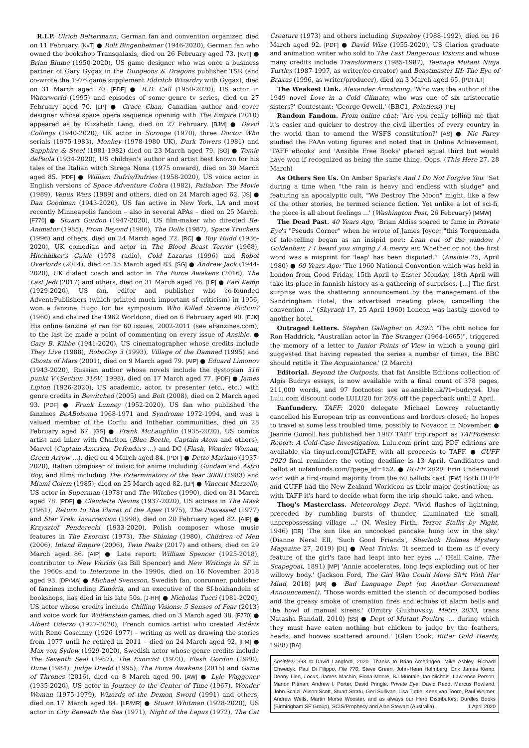R.I.P. Ulrich Bettermann, German fan and convention organizer, died on 11 February. [KvT] ● Rolf Bingenheimer (1946-2020), German fan who owned the bookshop Transgalaxis, died on 26 February aged 73. [KvT] ● Brian Blume (1950-2020), US game designer who was once a business partner of Gary Gygax in the Dungeons & Dragons publisher TSR (and co-wrote the 1976 game supplement Eldritch Wizardry with Gygax), died on 31 March aged 70. [PDF] ● R.D. Call (1950-2020), US actor in Waterworld (1995) and episodes of some genre tv series, died on 27 February aged 70. [LP] ● Grace Chan, Canadian author and cover designer whose space opera sequence opening with The Empire (2010) appeared as by Elizabeth Lang, died on 27 February. [BJM] ● David Collings (1940-2020), UK actor in Scrooge (1970), three Doctor Who serials (1975-1983), Monkey (1978-1980 UK), Dark Towers (1981) and Sapphire & Steel (1981-1982) died on 23 March aged 79. [SG] ● Tomie dePaola (1934-2020), US children's author and artist best known for his tales of the Italian witch Strega Nona (1975 onward), died on 30 March aged 85. [PDF] ● William Dufris/Dufries (1958-2020), US voice actor in English versions of Space Adventure Cobra (1982), Patlabor: The Movie (1989), Venus Wars (1989) and others, died on 24 March aged 62. [JS] ● Dan Goodman (1943-2020), US fan active in New York, LA and most recently Minneapolis fandom – also in several APAs – died on 25 March. [F770] ● Stuart Gordon (1947-2020), US film-maker who directed Re-Animator (1985), From Beyond (1986), The Dolls (1987), Space Truckers (1996) and others, died on 24 March aged 72. [RC] ● Roy Hudd (1936-2020), UK comedian and actor in The Blood Beast Terror (1968), Hitchhiker's Guide (1978 radio), Cold Lazarus (1996) and Robot Overlords (2014), died on 15 March aged 83. [SG] ● Andrew Jack (1944-2020), UK dialect coach and actor in The Force Awakens (2016), The Last Jedi (2017) and others, died on 31 March aged 76. [LP] ● Earl Kemp (1929-2020), US fan, editor and publisher who co-founded Advent:Publishers (which printed much important sf criticism) in 1956, won a fanzine Hugo for his symposium Who Killed Science Fiction? (1960) and chaired the 1962 Worldcon, died on 6 February aged 90. [EJK] His online fanzine eI ran for 60 issues, 2002-2011 (see eFanzines.com); to the last he made a point of commenting on every issue of Ansible. ● Gary B. Kibbe (1941-2020), US cinematographer whose credits include They Live (1988), RoboCop 3 (1993), Village of the Damned (1995) and Ghosts of Mars (2001), died on 9 March aged 79. [AIP] ● Eduard Limonov (1943-2020), Russian author whose novels include the dystopian 316 punkt V (Section 316V, 1998), died on 17 March aged 77. [PDF] ● James Lipton (1926-2020), US academic, actor, tv presenter (etc., etc.) with genre credits in Bewitched (2005) and Bolt (2008), died on 2 March aged 93. [PDF] ● Frank Lunney (1952-2020), US fan who published the fanzines BeABohema 1968-1971 and Syndrome 1972-1994, and was a valued member of the Corflu and Inthebar communities, died on 28 February aged 67. [GS] ● Frank McLaughlin (1935-2020), US comics artist and inker with Charlton (Blue Beetle, Captain Atom and others), Marvel (Captain America, Defenders ...) and DC (Flash, Wonder Woman, Green Arrow ...), died on 4 March aged 84. [PDF] ● Detto Mariano (1937-2020), Italian composer of music for anime including Gundam and Astro Boy, and films including The Exterminators of the Year 3000 (1983) and Miami Golem (1985), died on 25 March aged 82. [LP] ● Vincent Marzello, US actor in Superman (1978) and The Witches (1990), died on 31 March aged 78. [PDF] ● Claudette Nevins (1937-2020), US actress in The Mask (1961), Return to the Planet of the Apes (1975), The Possessed (1977) and Star Trek: Insurrection (1998), died on 20 February aged 82. [AIP] ● Krzysztof Penderecki (1933-2020), Polish composer whose music features in The Exorcist (1973), The Shining (1980), Children of Men (2006), Inland Empire (2006), Twin Peaks (2017) and others, died on 29 March aged 86. [AIP] ● Late report: William Spencer (1925-2018), contributor to New Worlds (as Bill Spencer) and New Writings in SF in the 1960s and to Interzone in the 1990s, died on 16 November 2018 aged 93. [DP/MA] ● Michael Svensson, Swedish fan, conrunner, publisher of fanzines including Ziméria, and an executive of the Sf-bokhandeln sf bookshops, has died in his late 50s. [J-HH] ● Nicholas Tucci (1981-2020), US actor whose credits include Chilling Visions: 5 Senses of Fear (2013) and voice work for Wolfenstein games, died on 3 March aged 38. [F770] ● Albert Uderzo (1927-2020), French comics artist who created Astérix with René Goscinny (1926-1977) – writing as well as drawing the stories from 1977 until he retired in 2011 – died on 24 March aged 92. [FM] ● Max von Sydow (1929-2020), Swedish actor whose genre credits include The Seventh Seal (1957), The Exorcist (1973), Flash Gordon (1980), Dune (1984), Judge Dredd (1995), The Force Awakens (2015) and Game of Thrones (2016), died on 8 March aged 90. [AW] ● Lyle Waggoner (1935-2020), US actor in Journey to the Center of Time (1967), Wonder Woman (1975-1979), Wizards of the Demon Sword (1991) and others, died on 17 March aged 84. [LP/MR] ● Stuart Whitman (1928-2020), US actor in City Beneath the Sea (1971), Night of the Lepus (1972), The Cat Creature (1973) and others including Superboy (1988-1992), died on 16 March aged 92. [PDF] ● David Wise (1955-2020), US Clarion graduate and animation writer who sold to The Last Dangerous Visions and whose many credits include Transformers (1985-1987), Teenage Mutant Ninja Turtles (1987-1997, as writer/co-creator) and Beastmaster III: The Eye of Braxus (1996, as writer/producer), died on 3 March aged 65. [PDF/LT]
The Weakest Link. Alexander Armstrong: 'Who was the author of the 1949 novel Love in a Cold Climate, who was one of six aristocratic sisters?' Contestant: 'George Orwell.' (BBC1, Pointless) [PE]
Random Fandom. From online chat: 'Are you really telling me that it's easier and quicker to destroy the civil liberties of every country in the world than to amend the WSFS constitution?' [AS] ● Nic Farey studied the FAAn voting figures and noted that in Online Achievement, 'TAFF eBooks' and 'Ansible Free Books' placed equal third but would have won if recognized as being the same thing. Oops. (This Here 27, 28 March)
As Others See Us. On Amber Sparks's And I Do Not Forgive You: 'Set during a time when "the rain is heavy and endless with sludge" and featuring an apocalyptic cult, "We Destroy The Moon" might, like a few of the other stories, be termed science fiction. Yet unlike a lot of sci-fi, the piece is all about feelings ...' (Washington Post, 26 February) [MMW]
The Dead Past. 40 Years Ago, 'Brian Aldiss soared to fame in Private Eye's "Pseuds Corner" when he wrote of James Joyce: "this Torquemada of tale-telling began as an insipid poet: Lean out of the window / Goldenhair, / I heard you singing / A merry air. Whether or not the first word was a misprint for 'leap' has been disputed."' (Ansible 25, April 1980) ● 60 Years Ago: 'The 1960 National Convention which was held in London from Good Friday, 15th April to Easter Monday, 18th April will take its place in fannish history as a gathering of surprises. [...] The first surprise was the shattering announcement by the management of the Sandringham Hotel, the advertised meeting place, cancelling the convention ...' (Skyrack 17, 25 April 1960) Loncon was hastily moved to another hotel.
Outraged Letters. Stephen Gallagher on A392: 'The obit notice for Ron Haddrick, "Australian actor in The Stranger (1964-1665)", triggered the memory of a letter to Junior Points of View in which a young girl suggested that having repeated the series a number of times, the BBC should retitle it The Acquaintance.' (2 March)
Editorial. Beyond the Outposts, that fat Ansible Editions collection of Algis Budrys essays, is now available with a final count of 378 pages, 211,000 words, and 97 footnotes: see ae.ansible.uk/?t=budrys4. Use Lulu.com discount code LULU20 for 20% off the paperback until 2 April.
Fanfundery. TAFF: 2020 delegate Michael Lowrey reluctantly cancelled his European trip as conventions and borders closed; he hopes to travel at some less troubled time, possibly to Novacon in November. ● Jeanne Gomoll has published her 1987 TAFF trip report as TAFForensic Report: A Cold-Case Investigation. Lulu.com print and PDF editions are available via tinyurl.com/JGTAFF, with all proceeds to TAFF. ● GUFF 2020 final reminder: the voting deadline is 13 April. Candidates and ballot at ozfanfunds.com/?page_id=152. ● DUFF 2020: Erin Underwood won with a first-round majority from the 60 ballots cast. [PW] Both DUFF and GUFF had the New Zealand Worldcon as their major destination; as with TAFF it's hard to decide what form the trip should take, and when.
Thog's Masterclass. Meteorology Dept. 'Vivid flashes of lightning, preceded by rumbling bursts of thunder, illuminated the small, unprepossessing village ...' (N. Wesley Firth, Terror Stalks by Night, 1946) [DR] 'The sun like an uncooked pancake hung low in the sky.' (Dianne Neral Ell, 'Such Good Friends', Sherlock Holmes Mystery Magazine 27, 2019) [DL] ● Neat Tricks. 'It seemed to them as if every feature of the girl's face had leapt into her eyes ...' (Hall Caine, The Scapegoat, 1891) [MP] 'Annie accelerates, long legs exploding out of her willowy body.' (Jackson Ford, The Girl Who Could Move Sh*t With Her Mind, 2018) [AR] ● Bad Language Dept (or, Another Government Announcement). 'Those words emitted the stench of decomposed bodies and the greasy smoke of cremation fires and echoes of alarm bells and the howl of manual sirens.' (Dmitry Glukhovsky, Metro 2033, trans Natasha Randall, 2010) [SS] ● Dept of Mutant Poultry. '... during which they must have eaten nothing but chicken to judge by the feathers, heads, and hooves scattered around.' (Glen Cook, Bitter Gold Hearts, 1988) [BA]
Ansible® 393 © David Langford, 2020. Thanks to Brian Ameringen, Mike Ashley, Richard Chwedyk, Paul Di Filippo, File 770, Steve Green, John-Henri Holmberg, Erik James Kemp, Denny Lien, Locus, James Machin, Fiona Moore, BJ Muntain, Ian Nichols, Lawrence Person, Marion Pitman, Andrew I. Porter, David Pringle, Private Eye, David Redd, Marcus Rowland, John Scalzi, Alison Scott, Stuart Stratu, Geri Sullivan, Lisa Tuttle, Kees van Toorn, Paul Weimer, Andrew Wells, Martin Morse Wooster, and as always our Hero Distributors: Durdles Books (Birmingham SF Group), SCIS/Prophecy and Alan Stewart (Australia). 1 April 2020